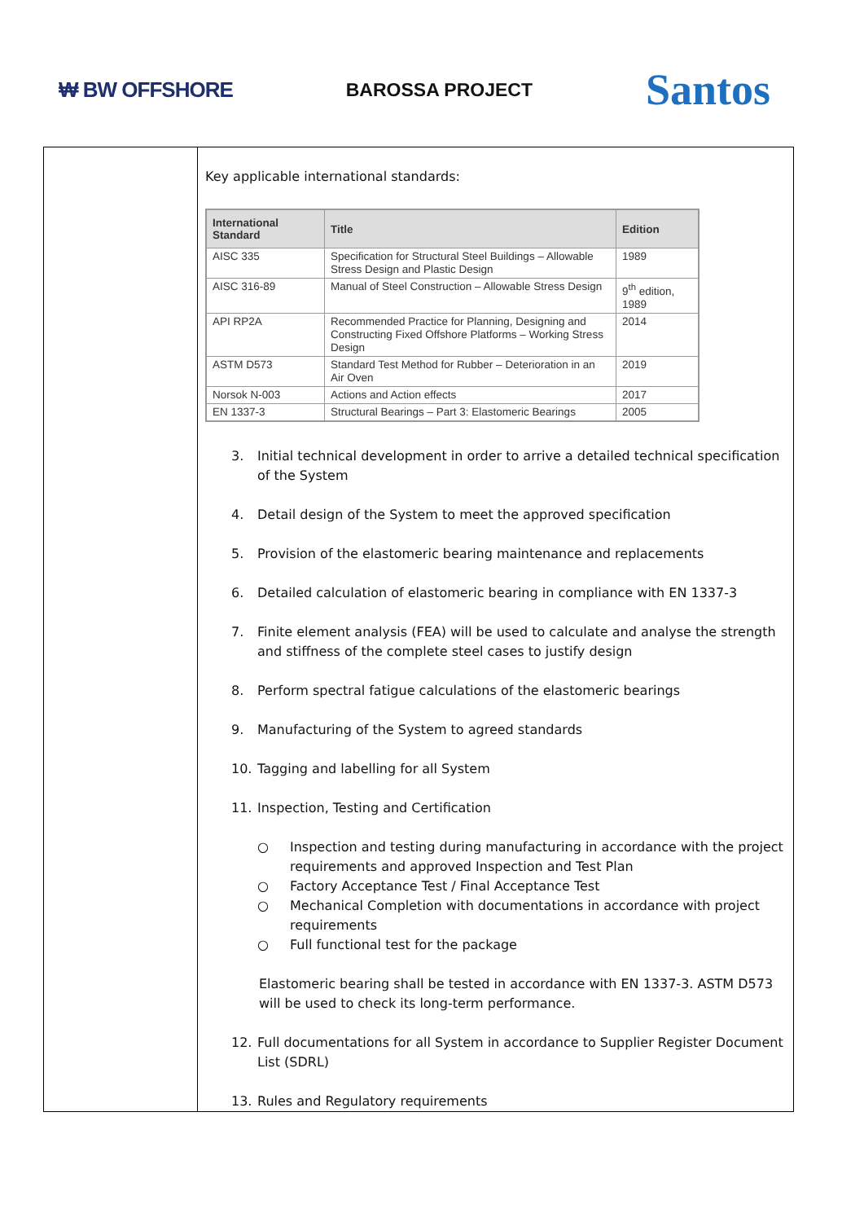₩ BW OFFSHORE BAROSSA PROJECT
Santos
Key applicable international standards:
| International Standard | Title | Edition |
| --- | --- | --- |
| AISC 335 | Specification for Structural Steel Buildings – Allowable Stress Design and Plastic Design | 1989 |
| AISC 316-89 | Manual of Steel Construction – Allowable Stress Design | 9<sup>th</sup> edition, 1989 |
| API RP2A | Recommended Practice for Planning, Designing and Constructing Fixed Offshore Platforms – Working Stress Design | 2014 |
| ASTM D573 | Standard Test Method for Rubber – Deterioration in an Air Oven | 2019 |
| Norsok N-003 | Actions and Action effects | 2017 |
| EN 1337-3 | Structural Bearings – Part 3: Elastomeric Bearings | 2005 |
3. Initial technical development in order to arrive a detailed technical specification of the System
4. Detail design of the System to meet the approved specification
5. Provision of the elastomeric bearing maintenance and replacements
6. Detailed calculation of elastomeric bearing in compliance with EN 1337-3
7. Finite element analysis (FEA) will be used to calculate and analyse the strength and stiffness of the complete steel cases to justify design
8. Perform spectral fatigue calculations of the elastomeric bearings
9. Manufacturing of the System to agreed standards
10. Tagging and labelling for all System
11. Inspection, Testing and Certification
○ Inspection and testing during manufacturing in accordance with the project requirements and approved Inspection and Test Plan
○ Factory Acceptance Test / Final Acceptance Test
○ Mechanical Completion with documentations in accordance with project requirements
○ Full functional test for the package
Elastomeric bearing shall be tested in accordance with EN 1337-3. ASTM D573 will be used to check its long-term performance.
12. Full documentations for all System in accordance to Supplier Register Document List (SDRL)
13. Rules and Regulatory requirements